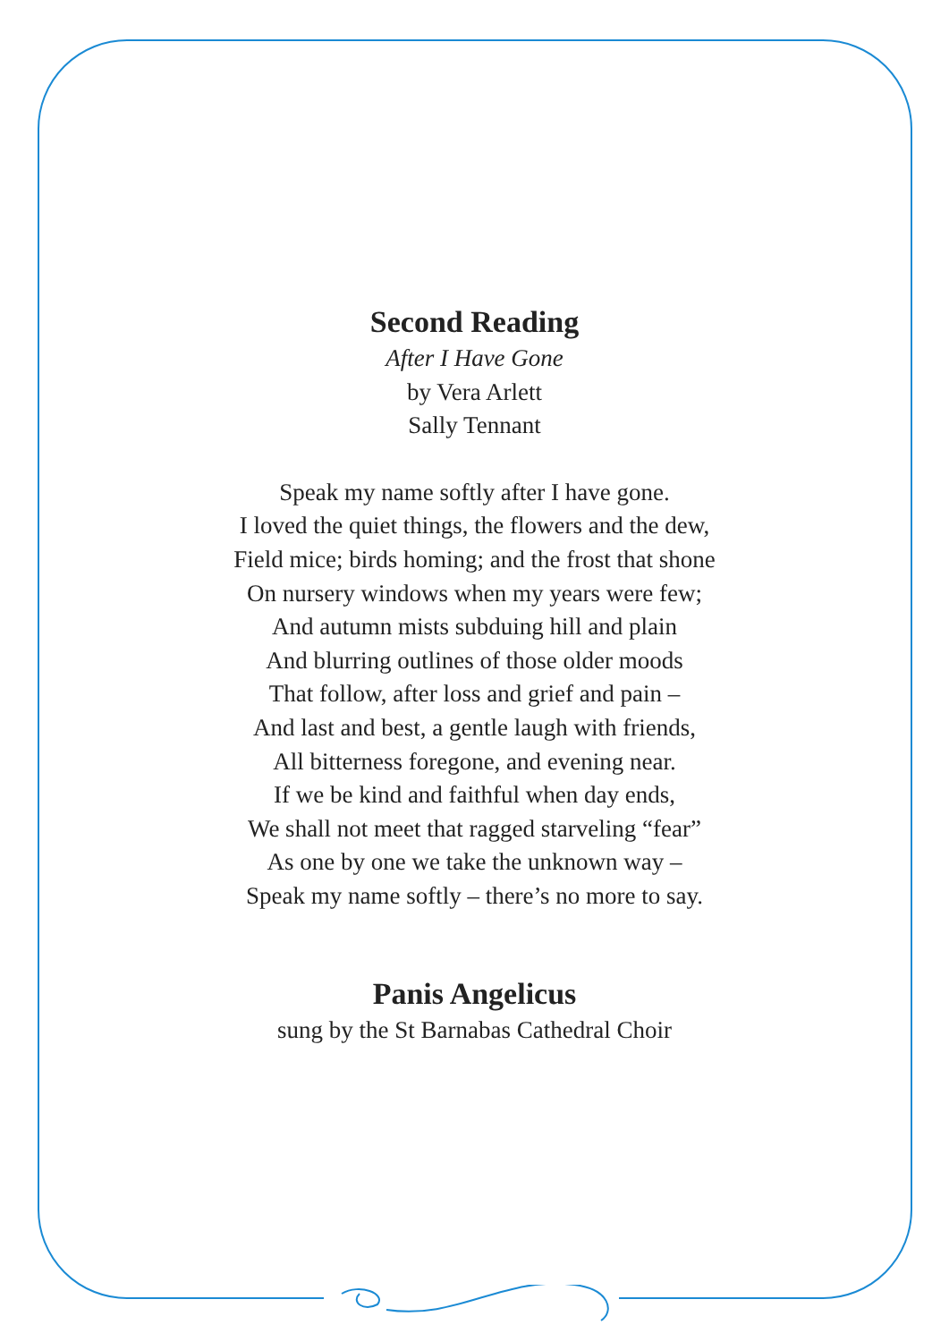Second Reading
After I Have Gone
by Vera Arlett
Sally Tennant
Speak my name softly after I have gone.
I loved the quiet things, the flowers and the dew,
Field mice; birds homing; and the frost that shone
On nursery windows when my years were few;
And autumn mists subduing hill and plain
And blurring outlines of those older moods
That follow, after loss and grief and pain –
And last and best, a gentle laugh with friends,
All bitterness foregone, and evening near.
If we be kind and faithful when day ends,
We shall not meet that ragged starveling “fear”
As one by one we take the unknown way –
Speak my name softly – there’s no more to say.
Panis Angelicus
sung by the St Barnabas Cathedral Choir